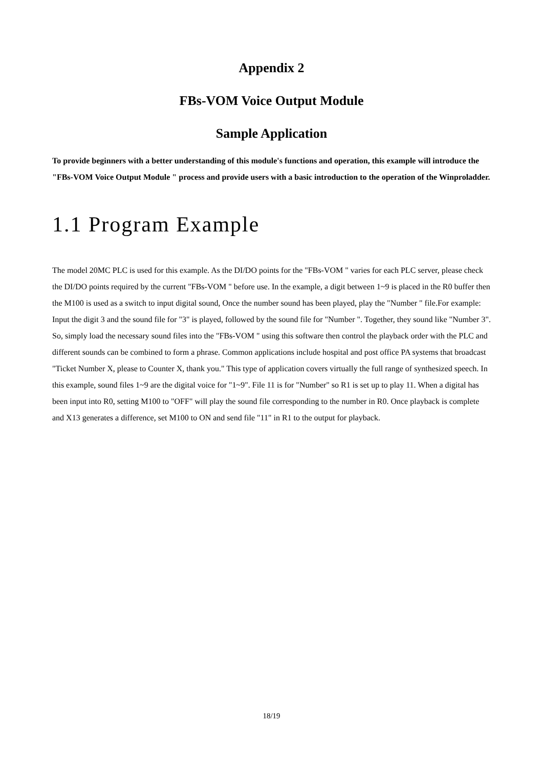Appendix 2
FBs-VOM Voice Output Module
Sample Application
To provide beginners with a better understanding of this module's functions and operation, this example will introduce the "FBs-VOM Voice Output Module " process and provide users with a basic introduction to the operation of the Winproladder.
1.1 Program Example
The model 20MC PLC is used for this example. As the DI/DO points for the "FBs-VOM " varies for each PLC server, please check the DI/DO points required by the current "FBs-VOM " before use. In the example, a digit between 1~9 is placed in the R0 buffer then the M100 is used as a switch to input digital sound, Once the number sound has been played, play the "Number " file.For example: Input the digit 3 and the sound file for "3" is played, followed by the sound file for "Number ". Together, they sound like "Number 3". So, simply load the necessary sound files into the "FBs-VOM " using this software then control the playback order with the PLC and different sounds can be combined to form a phrase. Common applications include hospital and post office PA systems that broadcast "Ticket Number X, please to Counter X, thank you." This type of application covers virtually the full range of synthesized speech. In this example, sound files 1~9 are the digital voice for "1~9". File 11 is for "Number" so R1 is set up to play 11. When a digital has been input into R0, setting M100 to "OFF" will play the sound file corresponding to the number in R0. Once playback is complete and X13 generates a difference, set M100 to ON and send file "11" in R1 to the output for playback.
18/19